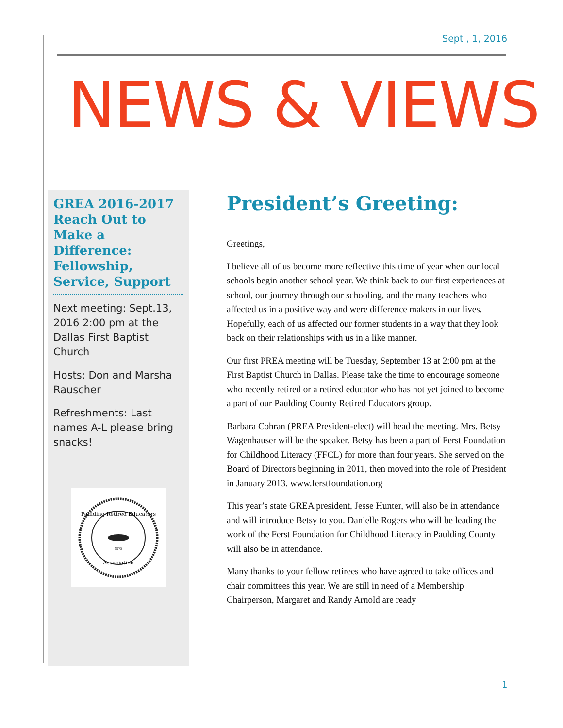Sept , 1, 2016
NEWS & VIEWS
GREA 2016-2017 Reach Out to Make a Difference: Fellowship, Service, Support
Next meeting: Sept.13, 2016 2:00 pm at the Dallas First Baptist Church
Hosts: Don and Marsha Rauscher
Refreshments: Last names A-L please bring snacks!
Paulding Retired Educators
Association
1975
President’s Greeting:
Greetings,
I believe all of us become more reflective this time of year when our local schools begin another school year. We think back to our first experiences at school, our journey through our schooling, and the many teachers who affected us in a positive way and were difference makers in our lives. Hopefully, each of us affected our former students in a way that they look back on their relationships with us in a like manner.
Our first PREA meeting will be Tuesday, September 13 at 2:00 pm at the First Baptist Church in Dallas. Please take the time to encourage someone who recently retired or a retired educator who has not yet joined to become a part of our Paulding County Retired Educators group.
Barbara Cohran (PREA President-elect) will head the meeting. Mrs. Betsy Wagenhauser will be the speaker. Betsy has been a part of Ferst Foundation for Childhood Literacy (FFCL) for more than four years. She served on the Board of Directors beginning in 2011, then moved into the role of President in January 2013. www.ferstfoundation.org
This year’s state GREA president, Jesse Hunter, will also be in attendance and will introduce Betsy to you. Danielle Rogers who will be leading the work of the Ferst Foundation for Childhood Literacy in Paulding County will also be in attendance.
Many thanks to your fellow retirees who have agreed to take offices and chair committees this year. We are still in need of a Membership Chairperson, Margaret and Randy Arnold are ready
1